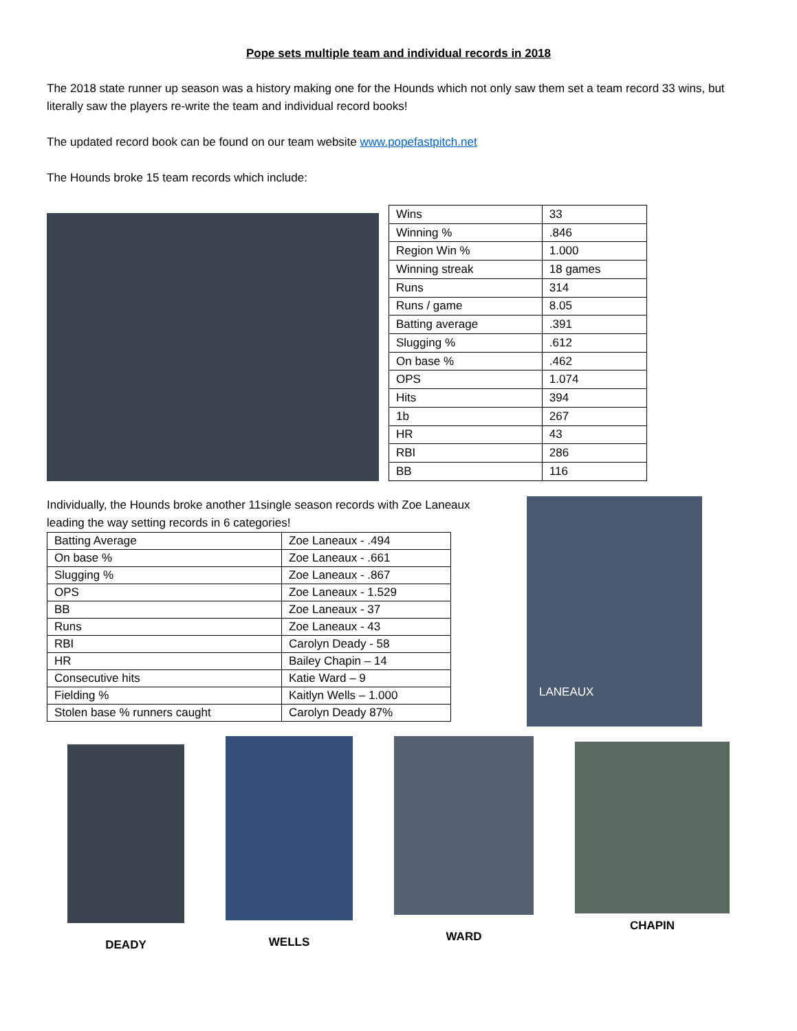Pope sets multiple team and individual records in 2018
The 2018 state runner up season was a history making one for the Hounds which not only saw them set a team record 33 wins, but literally saw the players re-write the team and individual record books!
The updated record book can be found on our team website www.popefastpitch.net
The Hounds broke 15 team records which include:
| Wins | 33 |
| Winning % | .846 |
| Region Win % | 1.000 |
| Winning streak | 18 games |
| Runs | 314 |
| Runs / game | 8.05 |
| Batting average | .391 |
| Slugging % | .612 |
| On base % | .462 |
| OPS | 1.074 |
| Hits | 394 |
| 1b | 267 |
| HR | 43 |
| RBI | 286 |
| BB | 116 |
Individually, the Hounds broke another 11single season records with Zoe Laneaux leading the way setting records in 6 categories!
| Batting Average | Zoe Laneaux - .494 |
| On base % | Zoe Laneaux - .661 |
| Slugging % | Zoe Laneaux - .867 |
| OPS | Zoe Laneaux - 1.529 |
| BB | Zoe Laneaux - 37 |
| Runs | Zoe Laneaux - 43 |
| RBI | Carolyn Deady - 58 |
| HR | Bailey Chapin – 14 |
| Consecutive hits | Katie Ward – 9 |
| Fielding % | Kaitlyn Wells – 1.000 |
| Stolen base % runners caught | Carolyn Deady 87% |
LANEAUX
DEADY WELLS WARD
CHAPIN